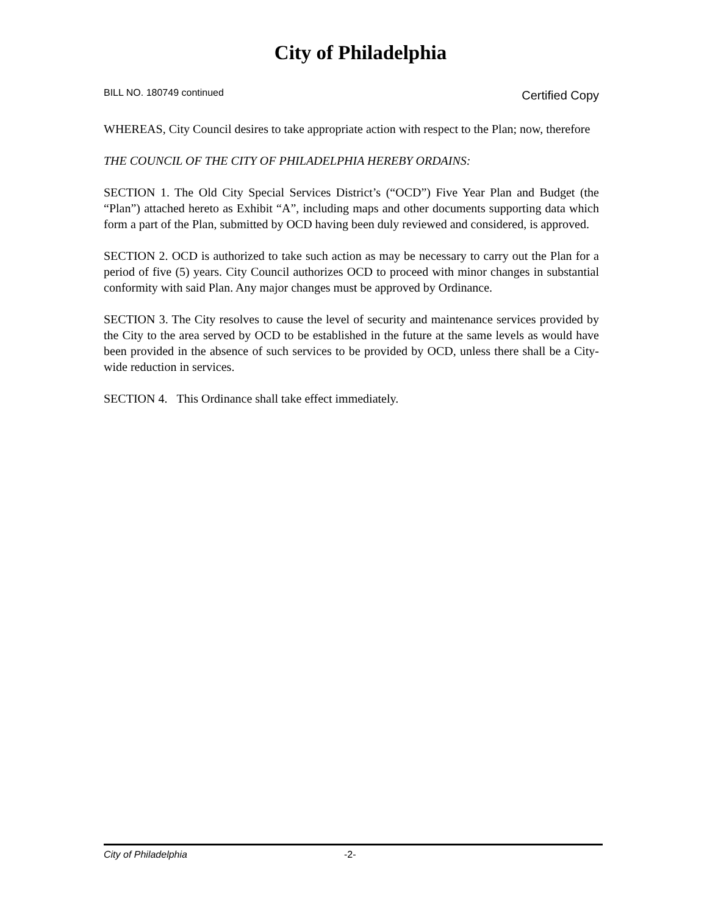City of Philadelphia
BILL NO. 180749 continued Certified Copy
WHEREAS, City Council desires to take appropriate action with respect to the Plan; now, therefore
THE COUNCIL OF THE CITY OF PHILADELPHIA HEREBY ORDAINS:
SECTION 1. The Old City Special Services District’s (“OCD”) Five Year Plan and Budget (the “Plan”) attached hereto as Exhibit “A”, including maps and other documents supporting data which form a part of the Plan, submitted by OCD having been duly reviewed and considered, is approved.
SECTION 2. OCD is authorized to take such action as may be necessary to carry out the Plan for a period of five (5) years. City Council authorizes OCD to proceed with minor changes in substantial conformity with said Plan. Any major changes must be approved by Ordinance.
SECTION 3. The City resolves to cause the level of security and maintenance services provided by the City to the area served by OCD to be established in the future at the same levels as would have been provided in the absence of such services to be provided by OCD, unless there shall be a City-wide reduction in services.
SECTION 4. This Ordinance shall take effect immediately.
City of Philadelphia -2-